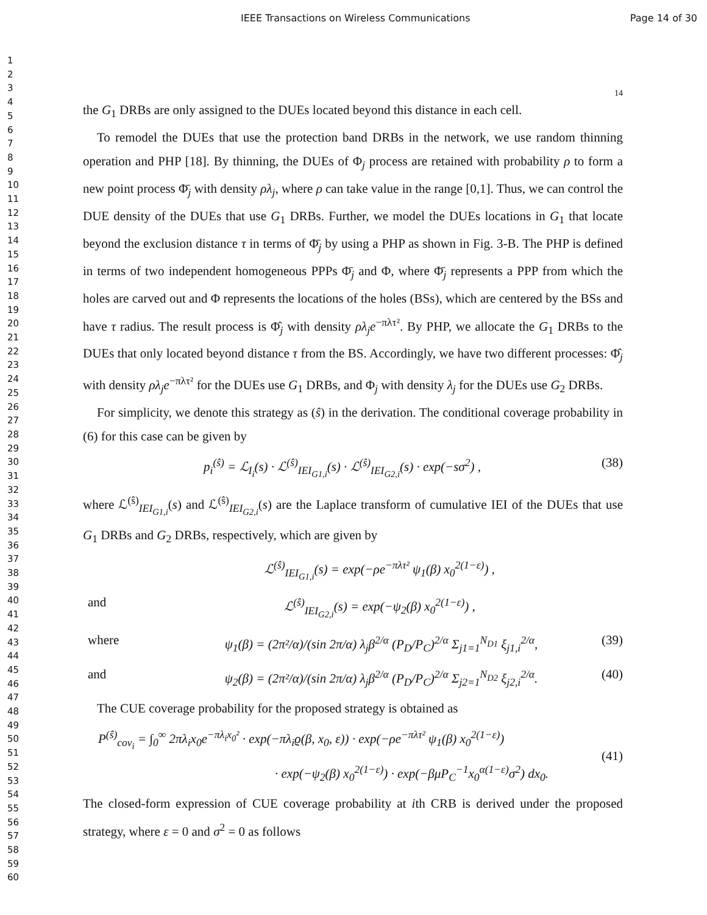IEEE Transactions on Wireless Communications Page 14 of 30
1
2
3
4
5
6
7
8
9
10
11
12
13
14
15
16
17
18
19
20
21
22
23
24
25
26
27
28
29
30
31
32
33
34
35
36
37
38
39
40
41
42
43
44
45
46
47
48
49
50
51
52
53
54
55
56
57
58
59
60
14
the G<sub>1</sub> DRBs are only assigned to the DUEs located beyond this distance in each cell.
To remodel the DUEs that use the protection band DRBs in the network, we use random thinning operation and PHP [18]. By thinning, the DUEs of Φ<sub>j</sub> process are retained with probability ρ to form a new point process Φ̄<sub>j</sub> with density ρλ<sub>j</sub>, where ρ can take value in the range [0,1]. Thus, we can control the DUE density of the DUEs that use G<sub>1</sub> DRBs. Further, we model the DUEs locations in G<sub>1</sub> that locate beyond the exclusion distance τ in terms of Φ̄<sub>j</sub> by using a PHP as shown in Fig. 3-B. The PHP is defined in terms of two independent homogeneous PPPs Φ̄<sub>j</sub> and Φ, where Φ̄<sub>j</sub> represents a PPP from which the holes are carved out and Φ represents the locations of the holes (BSs), which are centered by the BSs and have τ radius. The result process is Φ̂<sub>j</sub> with density ρλ<sub>j</sub>e<sup>−πλτ²</sup>. By PHP, we allocate the G<sub>1</sub> DRBs to the DUEs that only located beyond distance τ from the BS. Accordingly, we have two different processes: Φ̂<sub>j</sub> with density ρλ<sub>j</sub>e<sup>−πλτ²</sup> for the DUEs use G<sub>1</sub> DRBs, and Φ<sub>j</sub> with density λ<sub>j</sub> for the DUEs use G<sub>2</sub> DRBs.
For simplicity, we denote this strategy as (ŝ) in the derivation. The conditional coverage probability in (6) for this case can be given by
p<sub>i</sub><sup>(ŝ)</sup> = ℒ<sub>I<sub>i</sub></sub>(s) · ℒ<sup>(ŝ)</sup><sub>IEI<sub>G1,i</sub></sub>(s) · ℒ<sup>(ŝ)</sup><sub>IEI<sub>G2,i</sub></sub>(s) · exp(−sσ<sup>2</sup>) , (38)
where ℒ<sup>(ŝ)</sup><sub>IEI<sub>G1,i</sub></sub>(s) and ℒ<sup>(ŝ)</sup><sub>IEI<sub>G2,i</sub></sub>(s) are the Laplace transform of cumulative IEI of the DUEs that use G<sub>1</sub> DRBs and G<sub>2</sub> DRBs, respectively, which are given by
ℒ<sup>(ŝ)</sup><sub>IEI<sub>G1,i</sub></sub>(s) = exp(−ρe<sup>−πλτ²</sup> ψ<sub>1</sub>(β) x<sub>0</sub><sup>2(1−ε)</sup>) ,
and ℒ<sup>(ŝ)</sup><sub>IEI<sub>G2,i</sub></sub>(s) = exp(−ψ<sub>2</sub>(β) x<sub>0</sub><sup>2(1−ε)</sup>) ,
where ψ<sub>1</sub>(β) = (2π²/α)/(sin 2π/α) λ<sub>j</sub>β<sup>2/α</sup> (P<sub>D</sub>/P<sub>C</sub>)<sup>2/α</sup> Σ<sub>j1=1</sub><sup>N<sub>D1</sub></sup> ξ<sub>j1,i</sub><sup>2/α</sup>, (39)
and ψ<sub>2</sub>(β) = (2π²/α)/(sin 2π/α) λ<sub>j</sub>β<sup>2/α</sup> (P<sub>D</sub>/P<sub>C</sub>)<sup>2/α</sup> Σ<sub>j2=1</sub><sup>N<sub>D2</sub></sup> ξ<sub>j2,i</sub><sup>2/α</sup>. (40)
The CUE coverage probability for the proposed strategy is obtained as
P<sup>(ŝ)</sup><sub>cov<sub>i</sub></sub> = ∫<sub>0</sub><sup>∞</sup> 2πλ<sub>i</sub>x<sub>0</sub>e<sup>−πλ<sub>i</sub>x<sub>0</sub>²</sup> · exp(−πλ<sub>i</sub>ϱ(β, x<sub>0</sub>, ε)) · exp(−ρe<sup>−πλτ²</sup> ψ<sub>1</sub>(β) x<sub>0</sub><sup>2(1−ε)</sup>)
· exp(−ψ<sub>2</sub>(β) x<sub>0</sub><sup>2(1−ε)</sup>) · exp(−βμP<sub>C</sub><sup>−1</sup>x<sub>0</sub><sup>α(1−ε)</sup>σ<sup>2</sup>) dx<sub>0</sub>. (41)
The closed-form expression of CUE coverage probability at ith CRB is derived under the proposed strategy, where ε = 0 and σ<sup>2</sup> = 0 as follows